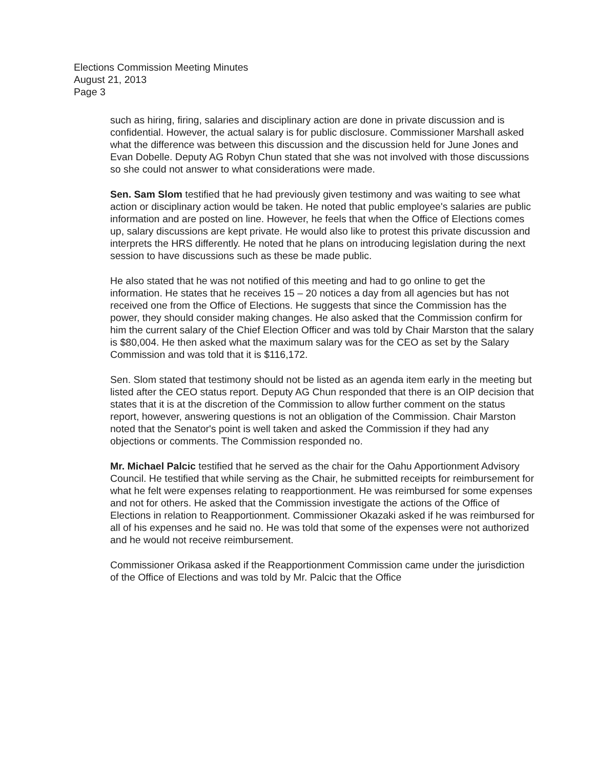Elections Commission Meeting Minutes
August 21, 2013
Page 3
such as hiring, firing, salaries and disciplinary action are done in private discussion and is confidential. However, the actual salary is for public disclosure. Commissioner Marshall asked what the difference was between this discussion and the discussion held for June Jones and Evan Dobelle. Deputy AG Robyn Chun stated that she was not involved with those discussions so she could not answer to what considerations were made.
Sen. Sam Slom testified that he had previously given testimony and was waiting to see what action or disciplinary action would be taken. He noted that public employee's salaries are public information and are posted on line. However, he feels that when the Office of Elections comes up, salary discussions are kept private. He would also like to protest this private discussion and interprets the HRS differently. He noted that he plans on introducing legislation during the next session to have discussions such as these be made public.
He also stated that he was not notified of this meeting and had to go online to get the information. He states that he receives 15 – 20 notices a day from all agencies but has not received one from the Office of Elections. He suggests that since the Commission has the power, they should consider making changes. He also asked that the Commission confirm for him the current salary of the Chief Election Officer and was told by Chair Marston that the salary is $80,004. He then asked what the maximum salary was for the CEO as set by the Salary Commission and was told that it is $116,172.
Sen. Slom stated that testimony should not be listed as an agenda item early in the meeting but listed after the CEO status report. Deputy AG Chun responded that there is an OIP decision that states that it is at the discretion of the Commission to allow further comment on the status report, however, answering questions is not an obligation of the Commission. Chair Marston noted that the Senator's point is well taken and asked the Commission if they had any objections or comments. The Commission responded no.
Mr. Michael Palcic testified that he served as the chair for the Oahu Apportionment Advisory Council. He testified that while serving as the Chair, he submitted receipts for reimbursement for what he felt were expenses relating to reapportionment. He was reimbursed for some expenses and not for others. He asked that the Commission investigate the actions of the Office of Elections in relation to Reapportionment. Commissioner Okazaki asked if he was reimbursed for all of his expenses and he said no. He was told that some of the expenses were not authorized and he would not receive reimbursement.
Commissioner Orikasa asked if the Reapportionment Commission came under the jurisdiction of the Office of Elections and was told by Mr. Palcic that the Office